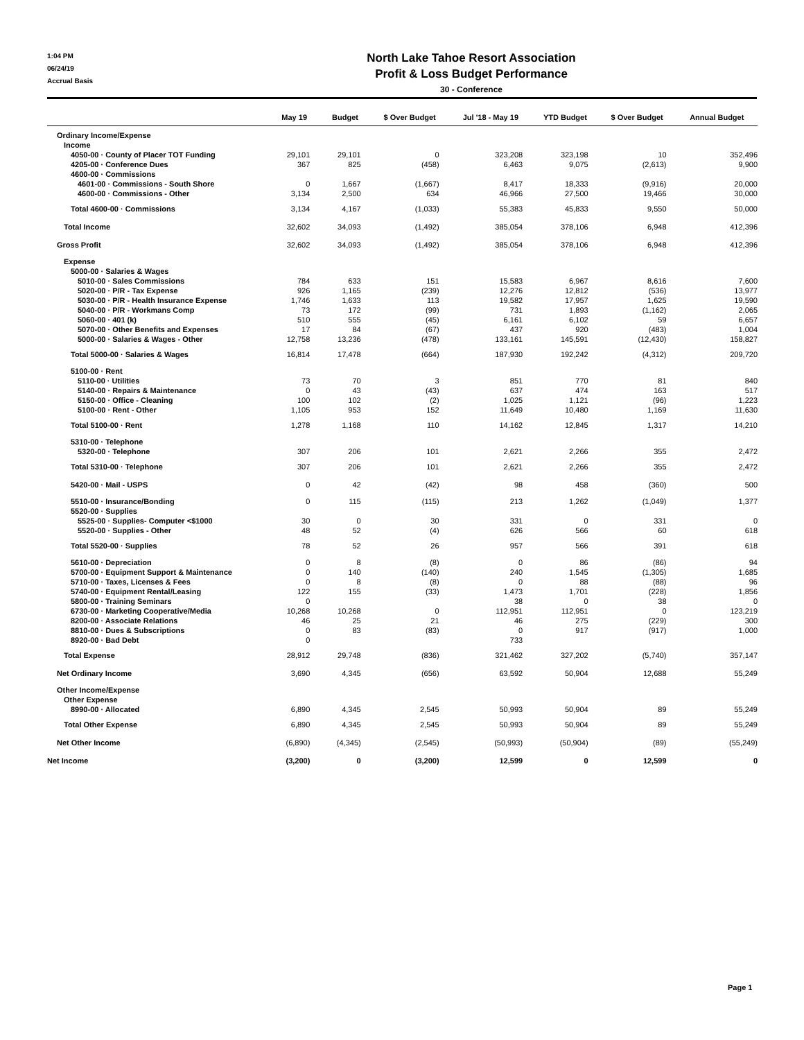1:04 PM
06/24/19
Accrual Basis
North Lake Tahoe Resort Association
Profit & Loss Budget Performance
30 - Conference
| | May 19 | Budget | $ Over Budget | Jul '18 - May 19 | YTD Budget | $ Over Budget | Annual Budget |
| --- | --- | --- | --- | --- | --- | --- | --- |
| Ordinary Income/Expense | | | | | | | |
| Income | | | | | | | |
| 4050-00 · County of Placer TOT Funding | 29,101 | 29,101 | 0 | 323,208 | 323,198 | 10 | 352,496 |
| 4205-00 · Conference Dues | 367 | 825 | (458) | 6,463 | 9,075 | (2,613) | 9,900 |
| 4600-00 · Commissions | | | | | | | |
| 4601-00 · Commissions - South Shore | 0 | 1,667 | (1,667) | 8,417 | 18,333 | (9,916) | 20,000 |
| 4600-00 · Commissions - Other | 3,134 | 2,500 | 634 | 46,966 | 27,500 | 19,466 | 30,000 |
| Total 4600-00 · Commissions | 3,134 | 4,167 | (1,033) | 55,383 | 45,833 | 9,550 | 50,000 |
| Total Income | 32,602 | 34,093 | (1,492) | 385,054 | 378,106 | 6,948 | 412,396 |
| Gross Profit | 32,602 | 34,093 | (1,492) | 385,054 | 378,106 | 6,948 | 412,396 |
| Expense | | | | | | | |
| 5000-00 · Salaries & Wages | | | | | | | |
| 5010-00 · Sales Commissions | 784 | 633 | 151 | 15,583 | 6,967 | 8,616 | 7,600 |
| 5020-00 · P/R - Tax Expense | 926 | 1,165 | (239) | 12,276 | 12,812 | (536) | 13,977 |
| 5030-00 · P/R - Health Insurance Expense | 1,746 | 1,633 | 113 | 19,582 | 17,957 | 1,625 | 19,590 |
| 5040-00 · P/R - Workmans Comp | 73 | 172 | (99) | 731 | 1,893 | (1,162) | 2,065 |
| 5060-00 · 401 (k) | 510 | 555 | (45) | 6,161 | 6,102 | 59 | 6,657 |
| 5070-00 · Other Benefits and Expenses | 17 | 84 | (67) | 437 | 920 | (483) | 1,004 |
| 5000-00 · Salaries & Wages - Other | 12,758 | 13,236 | (478) | 133,161 | 145,591 | (12,430) | 158,827 |
| Total 5000-00 · Salaries & Wages | 16,814 | 17,478 | (664) | 187,930 | 192,242 | (4,312) | 209,720 |
| 5100-00 · Rent | | | | | | | |
| 5110-00 · Utilities | 73 | 70 | 3 | 851 | 770 | 81 | 840 |
| 5140-00 · Repairs & Maintenance | 0 | 43 | (43) | 637 | 474 | 163 | 517 |
| 5150-00 · Office - Cleaning | 100 | 102 | (2) | 1,025 | 1,121 | (96) | 1,223 |
| 5100-00 · Rent - Other | 1,105 | 953 | 152 | 11,649 | 10,480 | 1,169 | 11,630 |
| Total 5100-00 · Rent | 1,278 | 1,168 | 110 | 14,162 | 12,845 | 1,317 | 14,210 |
| 5310-00 · Telephone | | | | | | | |
| 5320-00 · Telephone | 307 | 206 | 101 | 2,621 | 2,266 | 355 | 2,472 |
| Total 5310-00 · Telephone | 307 | 206 | 101 | 2,621 | 2,266 | 355 | 2,472 |
| 5420-00 · Mail - USPS | 0 | 42 | (42) | 98 | 458 | (360) | 500 |
| 5510-00 · Insurance/Bonding | 0 | 115 | (115) | 213 | 1,262 | (1,049) | 1,377 |
| 5520-00 · Supplies | | | | | | | |
| 5525-00 · Supplies- Computer <$1000 | 30 | 0 | 30 | 331 | 0 | 331 | 0 |
| 5520-00 · Supplies - Other | 48 | 52 | (4) | 626 | 566 | 60 | 618 |
| Total 5520-00 · Supplies | 78 | 52 | 26 | 957 | 566 | 391 | 618 |
| 5610-00 · Depreciation | 0 | 8 | (8) | 0 | 86 | (86) | 94 |
| 5700-00 · Equipment Support & Maintenance | 0 | 140 | (140) | 240 | 1,545 | (1,305) | 1,685 |
| 5710-00 · Taxes, Licenses & Fees | 0 | 8 | (8) | 0 | 88 | (88) | 96 |
| 5740-00 · Equipment Rental/Leasing | 122 | 155 | (33) | 1,473 | 1,701 | (228) | 1,856 |
| 5800-00 · Training Seminars | 0 | | | 38 | 0 | 38 | 0 |
| 6730-00 · Marketing Cooperative/Media | 10,268 | 10,268 | 0 | 112,951 | 112,951 | 0 | 123,219 |
| 8200-00 · Associate Relations | 46 | 25 | 21 | 46 | 275 | (229) | 300 |
| 8810-00 · Dues & Subscriptions | 0 | 83 | (83) | 0 | 917 | (917) | 1,000 |
| 8920-00 · Bad Debt | 0 | | | 733 | | | |
| Total Expense | 28,912 | 29,748 | (836) | 321,462 | 327,202 | (5,740) | 357,147 |
| Net Ordinary Income | 3,690 | 4,345 | (656) | 63,592 | 50,904 | 12,688 | 55,249 |
| Other Income/Expense | | | | | | | |
| Other Expense | | | | | | | |
| 8990-00 · Allocated | 6,890 | 4,345 | 2,545 | 50,993 | 50,904 | 89 | 55,249 |
| Total Other Expense | 6,890 | 4,345 | 2,545 | 50,993 | 50,904 | 89 | 55,249 |
| Net Other Income | (6,890) | (4,345) | (2,545) | (50,993) | (50,904) | (89) | (55,249) |
| Net Income | (3,200) | 0 | (3,200) | 12,599 | 0 | 12,599 | 0 |
Page 1